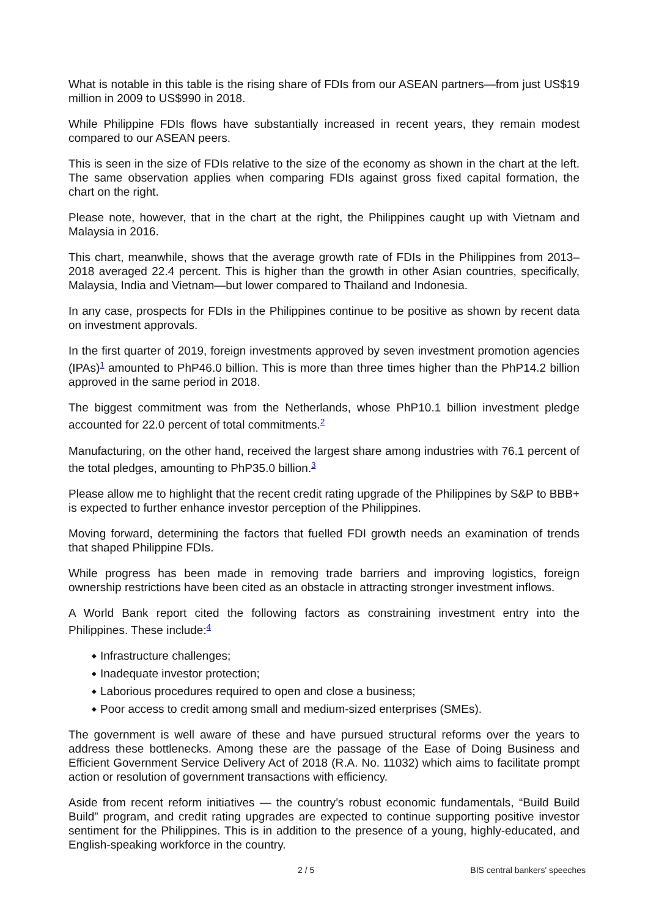What is notable in this table is the rising share of FDIs from our ASEAN partners—from just US$19 million in 2009 to US$990 in 2018.
While Philippine FDIs flows have substantially increased in recent years, they remain modest compared to our ASEAN peers.
This is seen in the size of FDIs relative to the size of the economy as shown in the chart at the left. The same observation applies when comparing FDIs against gross fixed capital formation, the chart on the right.
Please note, however, that in the chart at the right, the Philippines caught up with Vietnam and Malaysia in 2016.
This chart, meanwhile, shows that the average growth rate of FDIs in the Philippines from 2013–2018 averaged 22.4 percent. This is higher than the growth in other Asian countries, specifically, Malaysia, India and Vietnam—but lower compared to Thailand and Indonesia.
In any case, prospects for FDIs in the Philippines continue to be positive as shown by recent data on investment approvals.
In the first quarter of 2019, foreign investments approved by seven investment promotion agencies (IPAs)<sup>1</sup> amounted to PhP46.0 billion. This is more than three times higher than the PhP14.2 billion approved in the same period in 2018.
The biggest commitment was from the Netherlands, whose PhP10.1 billion investment pledge accounted for 22.0 percent of total commitments.<sup>2</sup>
Manufacturing, on the other hand, received the largest share among industries with 76.1 percent of the total pledges, amounting to PhP35.0 billion.<sup>3</sup>
Please allow me to highlight that the recent credit rating upgrade of the Philippines by S&P to BBB+ is expected to further enhance investor perception of the Philippines.
Moving forward, determining the factors that fuelled FDI growth needs an examination of trends that shaped Philippine FDIs.
While progress has been made in removing trade barriers and improving logistics, foreign ownership restrictions have been cited as an obstacle in attracting stronger investment inflows.
A World Bank report cited the following factors as constraining investment entry into the Philippines. These include:<sup>4</sup>
◆ Infrastructure challenges;
◆ Inadequate investor protection;
◆ Laborious procedures required to open and close a business;
◆ Poor access to credit among small and medium-sized enterprises (SMEs).
The government is well aware of these and have pursued structural reforms over the years to address these bottlenecks. Among these are the passage of the Ease of Doing Business and Efficient Government Service Delivery Act of 2018 (R.A. No. 11032) which aims to facilitate prompt action or resolution of government transactions with efficiency.
Aside from recent reform initiatives — the country’s robust economic fundamentals, “Build Build Build” program, and credit rating upgrades are expected to continue supporting positive investor sentiment for the Philippines. This is in addition to the presence of a young, highly-educated, and English-speaking workforce in the country.
2 / 5 BIS central bankers' speeches